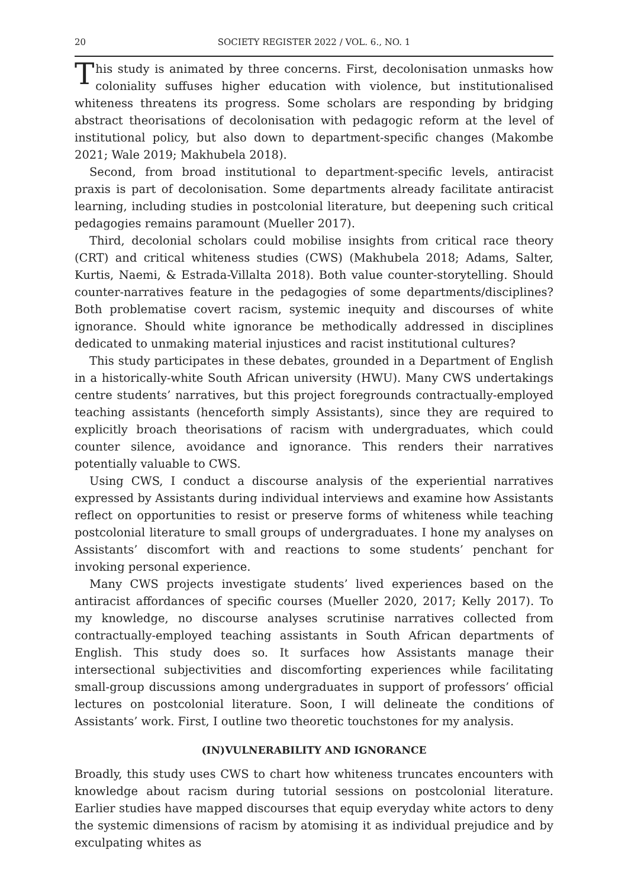20 SOCIETY REGISTER 2022 / VOL. 6., NO. 1
This study is animated by three concerns. First, decolonisation unmasks how coloniality suffuses higher education with violence, but institutionalised whiteness threatens its progress. Some scholars are responding by bridging abstract theorisations of decolonisation with pedagogic reform at the level of institutional policy, but also down to department-specific changes (Makombe 2021; Wale 2019; Makhubela 2018).
Second, from broad institutional to department-specific levels, antiracist praxis is part of decolonisation. Some departments already facilitate antiracist learning, including studies in postcolonial literature, but deepening such critical pedagogies remains paramount (Mueller 2017).
Third, decolonial scholars could mobilise insights from critical race theory (CRT) and critical whiteness studies (CWS) (Makhubela 2018; Adams, Salter, Kurtis, Naemi, & Estrada-Villalta 2018). Both value counter-storytelling. Should counter-narratives feature in the pedagogies of some departments/disciplines? Both problematise covert racism, systemic inequity and discourses of white ignorance. Should white ignorance be methodically addressed in disciplines dedicated to unmaking material injustices and racist institutional cultures?
This study participates in these debates, grounded in a Department of English in a historically-white South African university (HWU). Many CWS undertakings centre students’ narratives, but this project foregrounds contractually-employed teaching assistants (henceforth simply Assistants), since they are required to explicitly broach theorisations of racism with undergraduates, which could counter silence, avoidance and ignorance. This renders their narratives potentially valuable to CWS.
Using CWS, I conduct a discourse analysis of the experiential narratives expressed by Assistants during individual interviews and examine how Assistants reflect on opportunities to resist or preserve forms of whiteness while teaching postcolonial literature to small groups of undergraduates. I hone my analyses on Assistants’ discomfort with and reactions to some students’ penchant for invoking personal experience.
Many CWS projects investigate students’ lived experiences based on the antiracist affordances of specific courses (Mueller 2020, 2017; Kelly 2017). To my knowledge, no discourse analyses scrutinise narratives collected from contractually-employed teaching assistants in South African departments of English. This study does so. It surfaces how Assistants manage their intersectional subjectivities and discomforting experiences while facilitating small-group discussions among undergraduates in support of professors’ official lectures on postcolonial literature. Soon, I will delineate the conditions of Assistants’ work. First, I outline two theoretic touchstones for my analysis.
(IN)VULNERABILITY AND IGNORANCE
Broadly, this study uses CWS to chart how whiteness truncates encounters with knowledge about racism during tutorial sessions on postcolonial literature. Earlier studies have mapped discourses that equip everyday white actors to deny the systemic dimensions of racism by atomising it as individual prejudice and by exculpating whites as